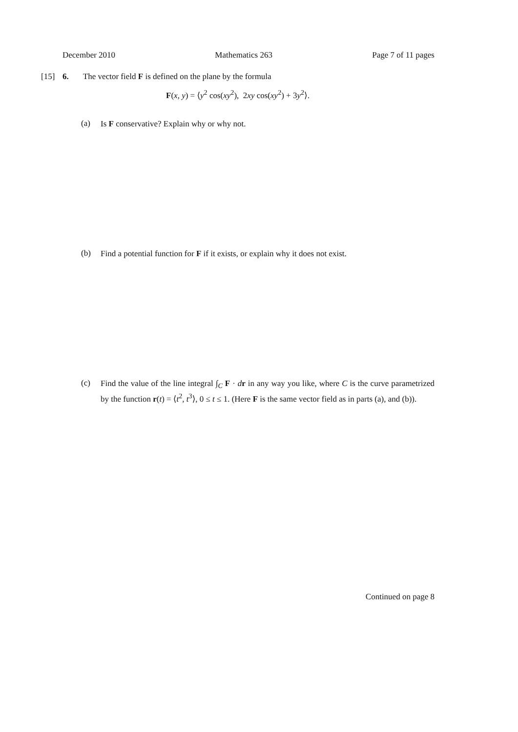December 2010 Mathematics 263 Page 7 of 11 pages
[15] 6. The vector field F is defined on the plane by the formula
F(x, y) = ⟨y<sup>2</sup> cos(xy<sup>2</sup>), 2xy cos(xy<sup>2</sup>) + 3y<sup>2</sup>⟩.
(a) Is F conservative? Explain why or why not.
(b) Find a potential function for F if it exists, or explain why it does not exist.
(c) Find the value of the line integral ∫<sub>C</sub> F · dr in any way you like, where C is the curve parametrized by the function r(t) = ⟨t<sup>2</sup>, t<sup>3</sup>⟩, 0 ≤ t ≤ 1. (Here F is the same vector field as in parts (a), and (b)).
Continued on page 8